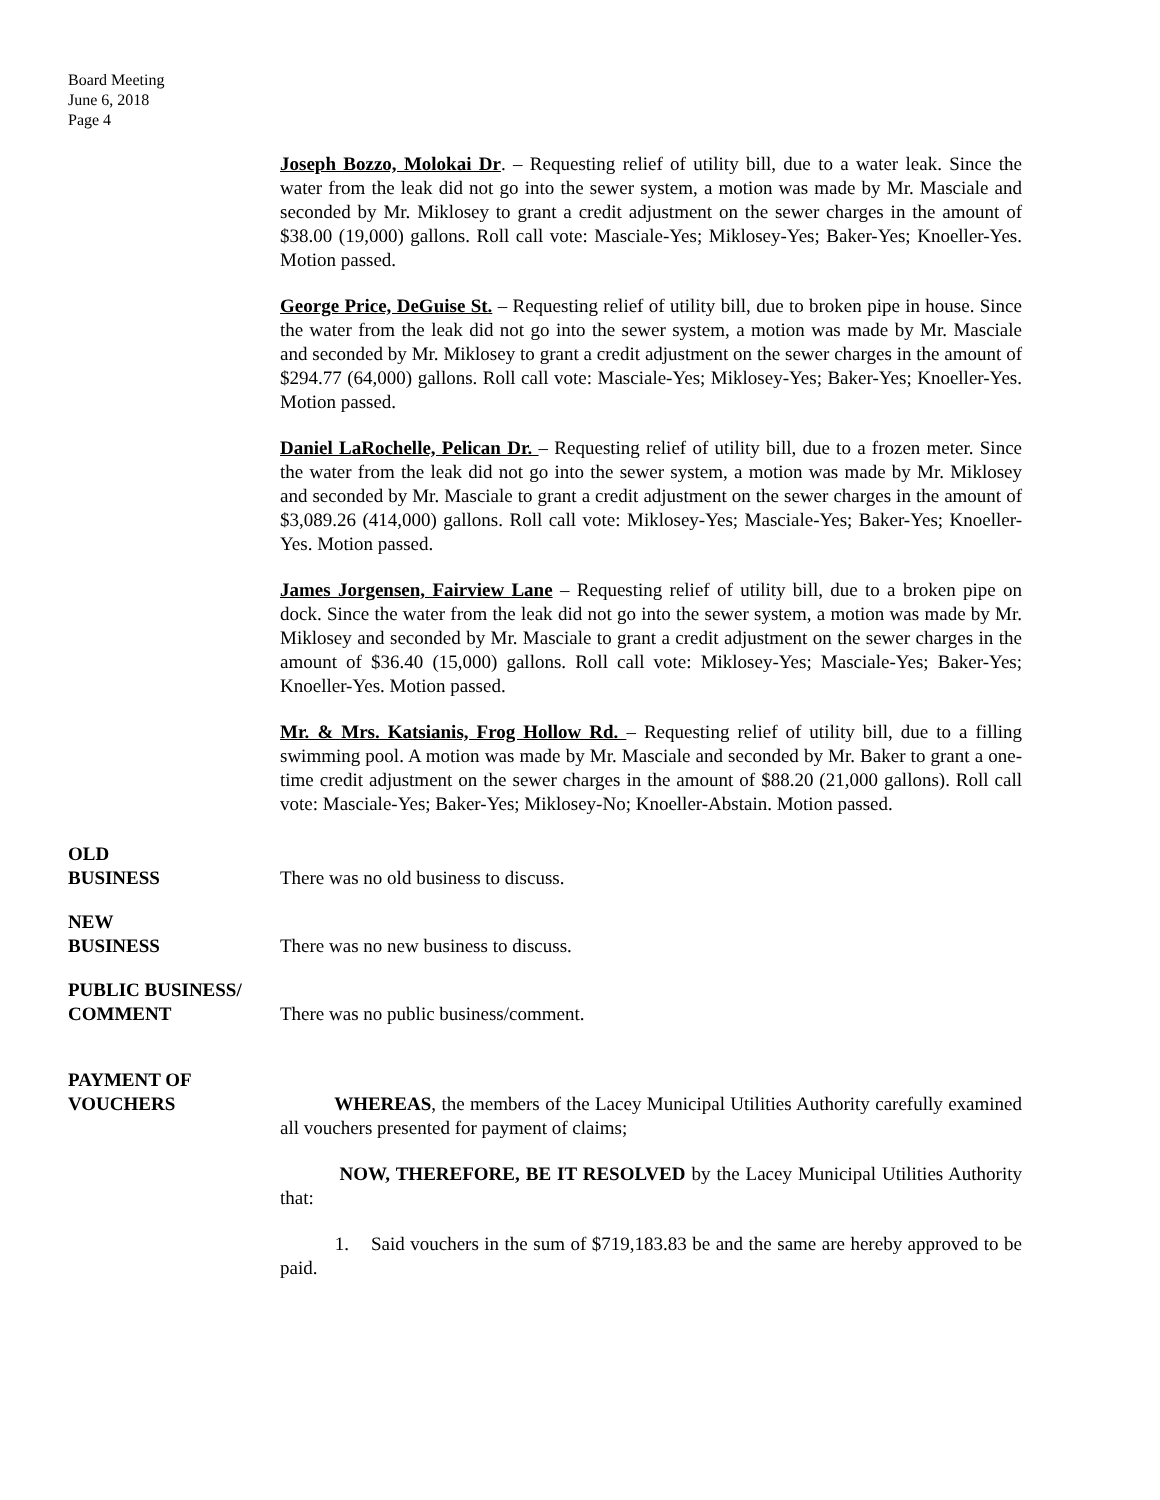Board Meeting
June 6, 2018
Page 4
Joseph Bozzo, Molokai Dr. – Requesting relief of utility bill, due to a water leak. Since the water from the leak did not go into the sewer system, a motion was made by Mr. Masciale and seconded by Mr. Miklosey to grant a credit adjustment on the sewer charges in the amount of $38.00 (19,000) gallons. Roll call vote: Masciale-Yes; Miklosey-Yes; Baker-Yes; Knoeller-Yes. Motion passed.
George Price, DeGuise St. – Requesting relief of utility bill, due to broken pipe in house. Since the water from the leak did not go into the sewer system, a motion was made by Mr. Masciale and seconded by Mr. Miklosey to grant a credit adjustment on the sewer charges in the amount of $294.77 (64,000) gallons. Roll call vote: Masciale-Yes; Miklosey-Yes; Baker-Yes; Knoeller-Yes. Motion passed.
Daniel LaRochelle, Pelican Dr. – Requesting relief of utility bill, due to a frozen meter. Since the water from the leak did not go into the sewer system, a motion was made by Mr. Miklosey and seconded by Mr. Masciale to grant a credit adjustment on the sewer charges in the amount of $3,089.26 (414,000) gallons. Roll call vote: Miklosey-Yes; Masciale-Yes; Baker-Yes; Knoeller-Yes. Motion passed.
James Jorgensen, Fairview Lane – Requesting relief of utility bill, due to a broken pipe on dock. Since the water from the leak did not go into the sewer system, a motion was made by Mr. Miklosey and seconded by Mr. Masciale to grant a credit adjustment on the sewer charges in the amount of $36.40 (15,000) gallons. Roll call vote: Miklosey-Yes; Masciale-Yes; Baker-Yes; Knoeller-Yes. Motion passed.
Mr. & Mrs. Katsianis, Frog Hollow Rd. – Requesting relief of utility bill, due to a filling swimming pool. A motion was made by Mr. Masciale and seconded by Mr. Baker to grant a one-time credit adjustment on the sewer charges in the amount of $88.20 (21,000 gallons). Roll call vote: Masciale-Yes; Baker-Yes; Miklosey-No; Knoeller-Abstain. Motion passed.
OLD
BUSINESS
There was no old business to discuss.
NEW
BUSINESS
There was no new business to discuss.
PUBLIC BUSINESS/
COMMENT
There was no public business/comment.
PAYMENT OF
VOUCHERS
WHEREAS, the members of the Lacey Municipal Utilities Authority carefully examined all vouchers presented for payment of claims;
NOW, THEREFORE, BE IT RESOLVED by the Lacey Municipal Utilities Authority that:
1. Said vouchers in the sum of $719,183.83 be and the same are hereby approved to be paid.